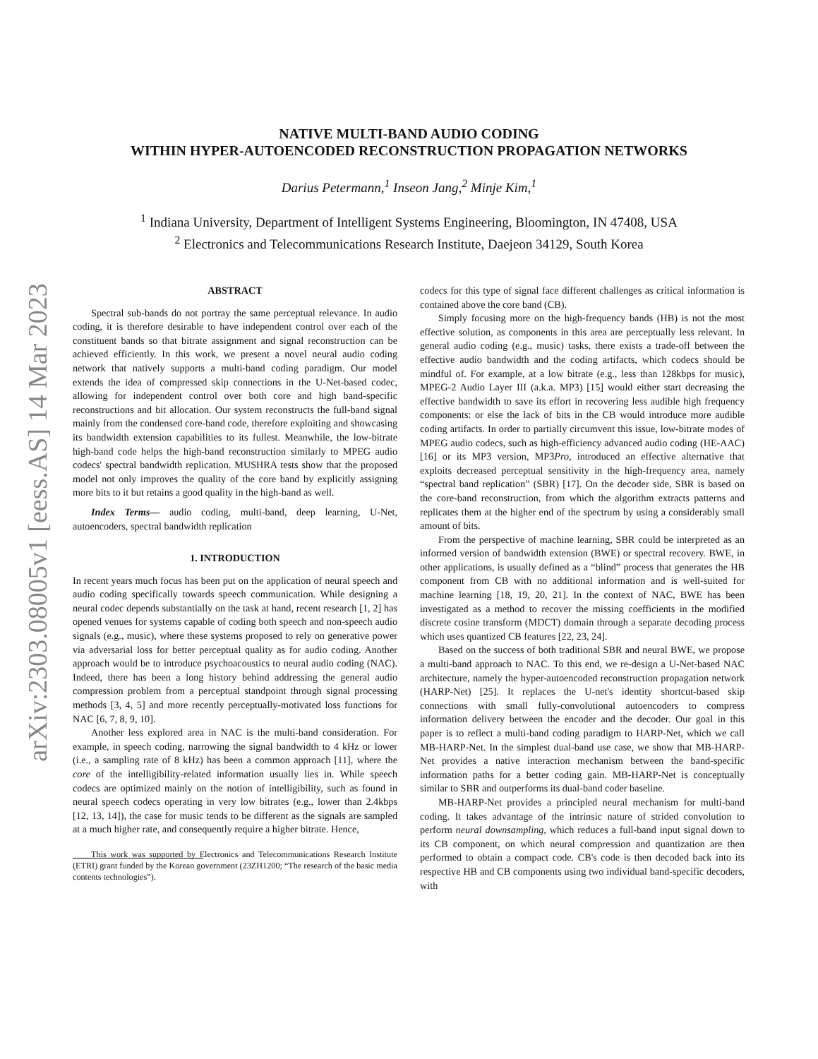arXiv:2303.08005v1 [eess.AS] 14 Mar 2023
NATIVE MULTI-BAND AUDIO CODING
WITHIN HYPER-AUTOENCODED RECONSTRUCTION PROPAGATION NETWORKS
Darius Petermann,<sup>1</sup> Inseon Jang,<sup>2</sup> Minje Kim,<sup>1</sup>
<sup>1</sup> Indiana University, Department of Intelligent Systems Engineering, Bloomington, IN 47408, USA
<sup>2</sup> Electronics and Telecommunications Research Institute, Daejeon 34129, South Korea
ABSTRACT
Spectral sub-bands do not portray the same perceptual relevance. In audio coding, it is therefore desirable to have independent control over each of the constituent bands so that bitrate assignment and signal reconstruction can be achieved efficiently. In this work, we present a novel neural audio coding network that natively supports a multi-band coding paradigm. Our model extends the idea of compressed skip connections in the U-Net-based codec, allowing for independent control over both core and high band-specific reconstructions and bit allocation. Our system reconstructs the full-band signal mainly from the condensed core-band code, therefore exploiting and showcasing its bandwidth extension capabilities to its fullest. Meanwhile, the low-bitrate high-band code helps the high-band reconstruction similarly to MPEG audio codecs' spectral bandwidth replication. MUSHRA tests show that the proposed model not only improves the quality of the core band by explicitly assigning more bits to it but retains a good quality in the high-band as well.
Index Terms— audio coding, multi-band, deep learning, U-Net, autoencoders, spectral bandwidth replication
1. INTRODUCTION
In recent years much focus has been put on the application of neural speech and audio coding specifically towards speech communication. While designing a neural codec depends substantially on the task at hand, recent research [1, 2] has opened venues for systems capable of coding both speech and non-speech audio signals (e.g., music), where these systems proposed to rely on generative power via adversarial loss for better perceptual quality as for audio coding. Another approach would be to introduce psychoacoustics to neural audio coding (NAC). Indeed, there has been a long history behind addressing the general audio compression problem from a perceptual standpoint through signal processing methods [3, 4, 5] and more recently perceptually-motivated loss functions for NAC [6, 7, 8, 9, 10].
Another less explored area in NAC is the multi-band consideration. For example, in speech coding, narrowing the signal bandwidth to 4 kHz or lower (i.e., a sampling rate of 8 kHz) has been a common approach [11], where the core of the intelligibility-related information usually lies in. While speech codecs are optimized mainly on the notion of intelligibility, such as found in neural speech codecs operating in very low bitrates (e.g., lower than 2.4kbps [12, 13, 14]), the case for music tends to be different as the signals are sampled at a much higher rate, and consequently require a higher bitrate. Hence,
This work was supported by Electronics and Telecommunications Research Institute (ETRI) grant funded by the Korean government (23ZH1200; “The research of the basic media contents technologies”).
codecs for this type of signal face different challenges as critical information is contained above the core band (CB).
Simply focusing more on the high-frequency bands (HB) is not the most effective solution, as components in this area are perceptually less relevant. In general audio coding (e.g., music) tasks, there exists a trade-off between the effective audio bandwidth and the coding artifacts, which codecs should be mindful of. For example, at a low bitrate (e.g., less than 128kbps for music), MPEG-2 Audio Layer III (a.k.a. MP3) [15] would either start decreasing the effective bandwidth to save its effort in recovering less audible high frequency components: or else the lack of bits in the CB would introduce more audible coding artifacts. In order to partially circumvent this issue, low-bitrate modes of MPEG audio codecs, such as high-efficiency advanced audio coding (HE-AAC) [16] or its MP3 version, MP3Pro, introduced an effective alternative that exploits decreased perceptual sensitivity in the high-frequency area, namely “spectral band replication” (SBR) [17]. On the decoder side, SBR is based on the core-band reconstruction, from which the algorithm extracts patterns and replicates them at the higher end of the spectrum by using a considerably small amount of bits.
From the perspective of machine learning, SBR could be interpreted as an informed version of bandwidth extension (BWE) or spectral recovery. BWE, in other applications, is usually defined as a “blind” process that generates the HB component from CB with no additional information and is well-suited for machine learning [18, 19, 20, 21]. In the context of NAC, BWE has been investigated as a method to recover the missing coefficients in the modified discrete cosine transform (MDCT) domain through a separate decoding process which uses quantized CB features [22, 23, 24].
Based on the success of both traditional SBR and neural BWE, we propose a multi-band approach to NAC. To this end, we re-design a U-Net-based NAC architecture, namely the hyper-autoencoded reconstruction propagation network (HARP-Net) [25]. It replaces the U-net's identity shortcut-based skip connections with small fully-convolutional autoencoders to compress information delivery between the encoder and the decoder. Our goal in this paper is to reflect a multi-band coding paradigm to HARP-Net, which we call MB-HARP-Net. In the simplest dual-band use case, we show that MB-HARP-Net provides a native interaction mechanism between the band-specific information paths for a better coding gain. MB-HARP-Net is conceptually similar to SBR and outperforms its dual-band coder baseline.
MB-HARP-Net provides a principled neural mechanism for multi-band coding. It takes advantage of the intrinsic nature of strided convolution to perform neural downsampling, which reduces a full-band input signal down to its CB component, on which neural compression and quantization are then performed to obtain a compact code. CB's code is then decoded back into its respective HB and CB components using two individual band-specific decoders, with